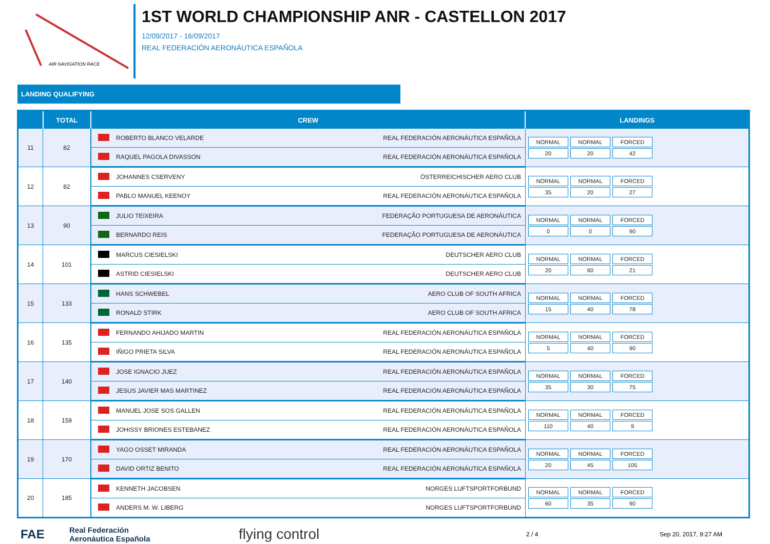AIR NAVIGATION RACE
1ST WORLD CHAMPIONSHIP ANR - CASTELLON 2017
12/09/2017 - 16/09/2017
REAL FEDERACIÓN AERONÁUTICA ESPAÑOLA
LANDING QUALIFYING
| | TOTAL | CREW | | | LANDINGS |
| --- | --- | --- | --- | --- | --- |
| 11 | 82 | | ROBERTO BLANCO VELARDE | REAL FEDERACIÓN AERONÁUTICA ESPAÑOLA | / NORMAL / NORMAL / FORCED / / 20 / 20 / 42 / |
| | | | RAQUEL PAGOLA DIVASSON | REAL FEDERACIÓN AERONÁUTICA ESPAÑOLA | |
| 12 | 82 | | JOHANNES CSERVENY | ÖSTERREICHISCHER AERO CLUB | / NORMAL / NORMAL / FORCED / / 35 / 20 / 27 / |
| | | | PABLO MANUEL KEENOY | REAL FEDERACIÓN AERONÁUTICA ESPAÑOLA | |
| 13 | 90 | | JULIO TEIXEIRA | FEDERAÇÃO PORTUGUESA DE AERONÁUTICA | / NORMAL / NORMAL / FORCED / / 0 / 0 / 90 / |
| | | | BERNARDO REIS | FEDERAÇÃO PORTUGUESA DE AERONÁUTICA | |
| 14 | 101 | | MARCUS CIESIELSKI | DEUTSCHER AERO CLUB | / NORMAL / NORMAL / FORCED / / 20 / 60 / 21 / |
| | | | ASTRID CIESIELSKI | DEUTSCHER AERO CLUB | |
| 15 | 133 | | HANS SCHWEBEL | AERO CLUB OF SOUTH AFRICA | / NORMAL / NORMAL / FORCED / / 15 / 40 / 78 / |
| | | | RONALD STIRK | AERO CLUB OF SOUTH AFRICA | |
| 16 | 135 | | FERNANDO AHIJADO MARTIN | REAL FEDERACIÓN AERONÁUTICA ESPAÑOLA | / NORMAL / NORMAL / FORCED / / 5 / 40 / 90 / |
| | | | IÑIGO PRIETA SILVA | REAL FEDERACIÓN AERONÁUTICA ESPAÑOLA | |
| 17 | 140 | | JOSE IGNACIO JUEZ | REAL FEDERACIÓN AERONÁUTICA ESPAÑOLA | / NORMAL / NORMAL / FORCED / / 35 / 30 / 75 / |
| | | | JESUS JAVIER MAS MARTINEZ | REAL FEDERACIÓN AERONÁUTICA ESPAÑOLA | |
| 18 | 159 | | MANUEL JOSE SOS GALLEN | REAL FEDERACIÓN AERONÁUTICA ESPAÑOLA | / NORMAL / NORMAL / FORCED / / 110 / 40 / 9 / |
| | | | JOHISSY BRIONES ESTEBANEZ | REAL FEDERACIÓN AERONÁUTICA ESPAÑOLA | |
| 19 | 170 | | YAGO OSSET MIRANDA | REAL FEDERACIÓN AERONÁUTICA ESPAÑOLA | / NORMAL / NORMAL / FORCED / / 20 / 45 / 105 / |
| | | | DAVID ORTIZ BENITO | REAL FEDERACIÓN AERONÁUTICA ESPAÑOLA | |
| 20 | 185 | | KENNETH JACOBSEN | NORGES LUFTSPORTFORBUND | / NORMAL / NORMAL / FORCED / / 60 / 35 / 90 / |
| | | | ANDERS M. W. LIBERG | NORGES LUFTSPORTFORBUND | |
FAE
Real Federación
Aeronáutica Española
flying control
2 / 4 Sep 20, 2017, 9:27 AM